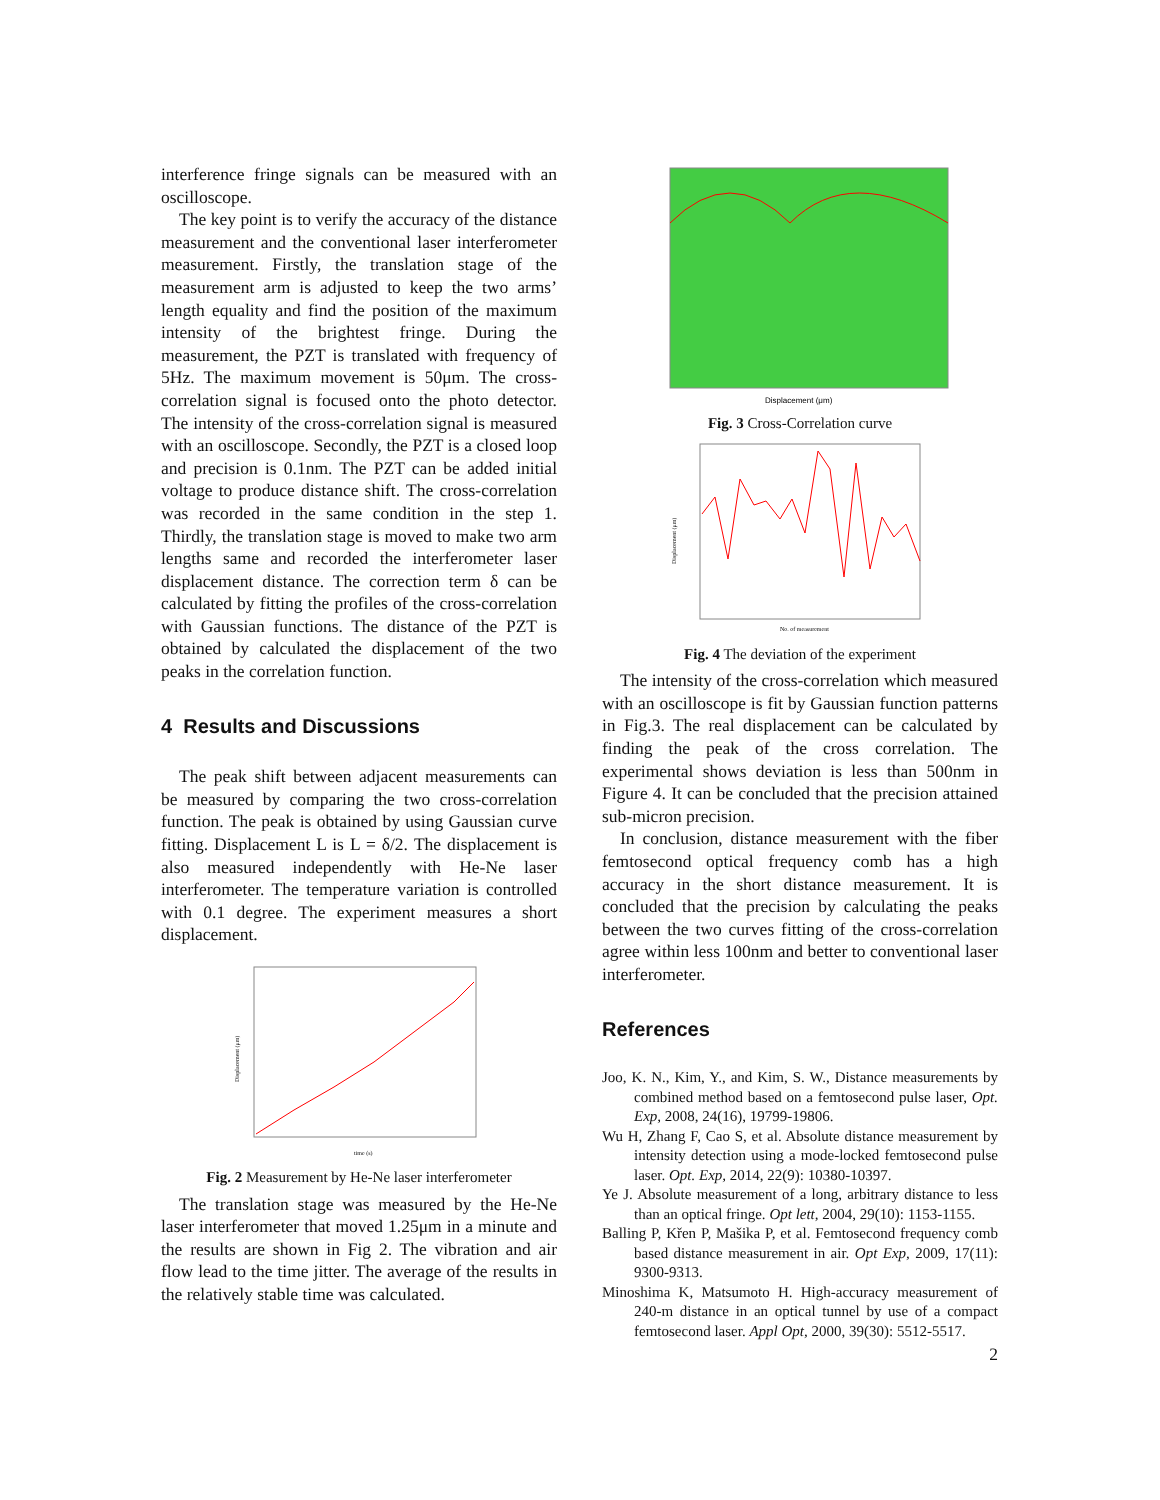interference fringe signals can be measured with an oscilloscope.
The key point is to verify the accuracy of the distance measurement and the conventional laser interferometer measurement. Firstly, the translation stage of the measurement arm is adjusted to keep the two arms’ length equality and find the position of the maximum intensity of the brightest fringe. During the measurement, the PZT is translated with frequency of 5Hz. The maximum movement is 50μm. The cross-correlation signal is focused onto the photo detector. The intensity of the cross-correlation signal is measured with an oscilloscope. Secondly, the PZT is a closed loop and precision is 0.1nm. The PZT can be added initial voltage to produce distance shift. The cross-correlation was recorded in the same condition in the step 1. Thirdly, the translation stage is moved to make two arm lengths same and recorded the interferometer laser displacement distance. The correction term δ can be calculated by fitting the profiles of the cross-correlation with Gaussian functions. The distance of the PZT is obtained by calculated the displacement of the two peaks in the correlation function.
4 Results and Discussions
The peak shift between adjacent measurements can be measured by comparing the two cross-correlation function. The peak is obtained by using Gaussian curve fitting. Displacement L is L = δ/2. The displacement is also measured independently with He-Ne laser interferometer. The temperature variation is controlled with 0.1 degree. The experiment measures a short displacement.
Displacement (μm)
time (s)
Fig. 2 Measurement by He-Ne laser interferometer
The translation stage was measured by the He-Ne laser interferometer that moved 1.25μm in a minute and the results are shown in Fig 2. The vibration and air flow lead to the time jitter. The average of the results in the relatively stable time was calculated.
Displacement (μm)
Fig. 3 Cross-Correlation curve
Displacement (μm)
No. of measurement
Fig. 4 The deviation of the experiment
The intensity of the cross-correlation which measured with an oscilloscope is fit by Gaussian function patterns in Fig.3. The real displacement can be calculated by finding the peak of the cross correlation. The experimental shows deviation is less than 500nm in Figure 4. It can be concluded that the precision attained sub-micron precision.
In conclusion, distance measurement with the fiber femtosecond optical frequency comb has a high accuracy in the short distance measurement. It is concluded that the precision by calculating the peaks between the two curves fitting of the cross-correlation agree within less 100nm and better to conventional laser interferometer.
References
Joo, K. N., Kim, Y., and Kim, S. W., Distance measurements by combined method based on a femtosecond pulse laser, Opt. Exp, 2008, 24(16), 19799-19806.
Wu H, Zhang F, Cao S, et al. Absolute distance measurement by intensity detection using a mode-locked femtosecond pulse laser. Opt. Exp, 2014, 22(9): 10380-10397.
Ye J. Absolute measurement of a long, arbitrary distance to less than an optical fringe. Opt lett, 2004, 29(10): 1153-1155.
Balling P, Křen P, Mašika P, et al. Femtosecond frequency comb based distance measurement in air. Opt Exp, 2009, 17(11): 9300-9313.
Minoshima K, Matsumoto H. High-accuracy measurement of 240-m distance in an optical tunnel by use of a compact femtosecond laser. Appl Opt, 2000, 39(30): 5512-5517.
2